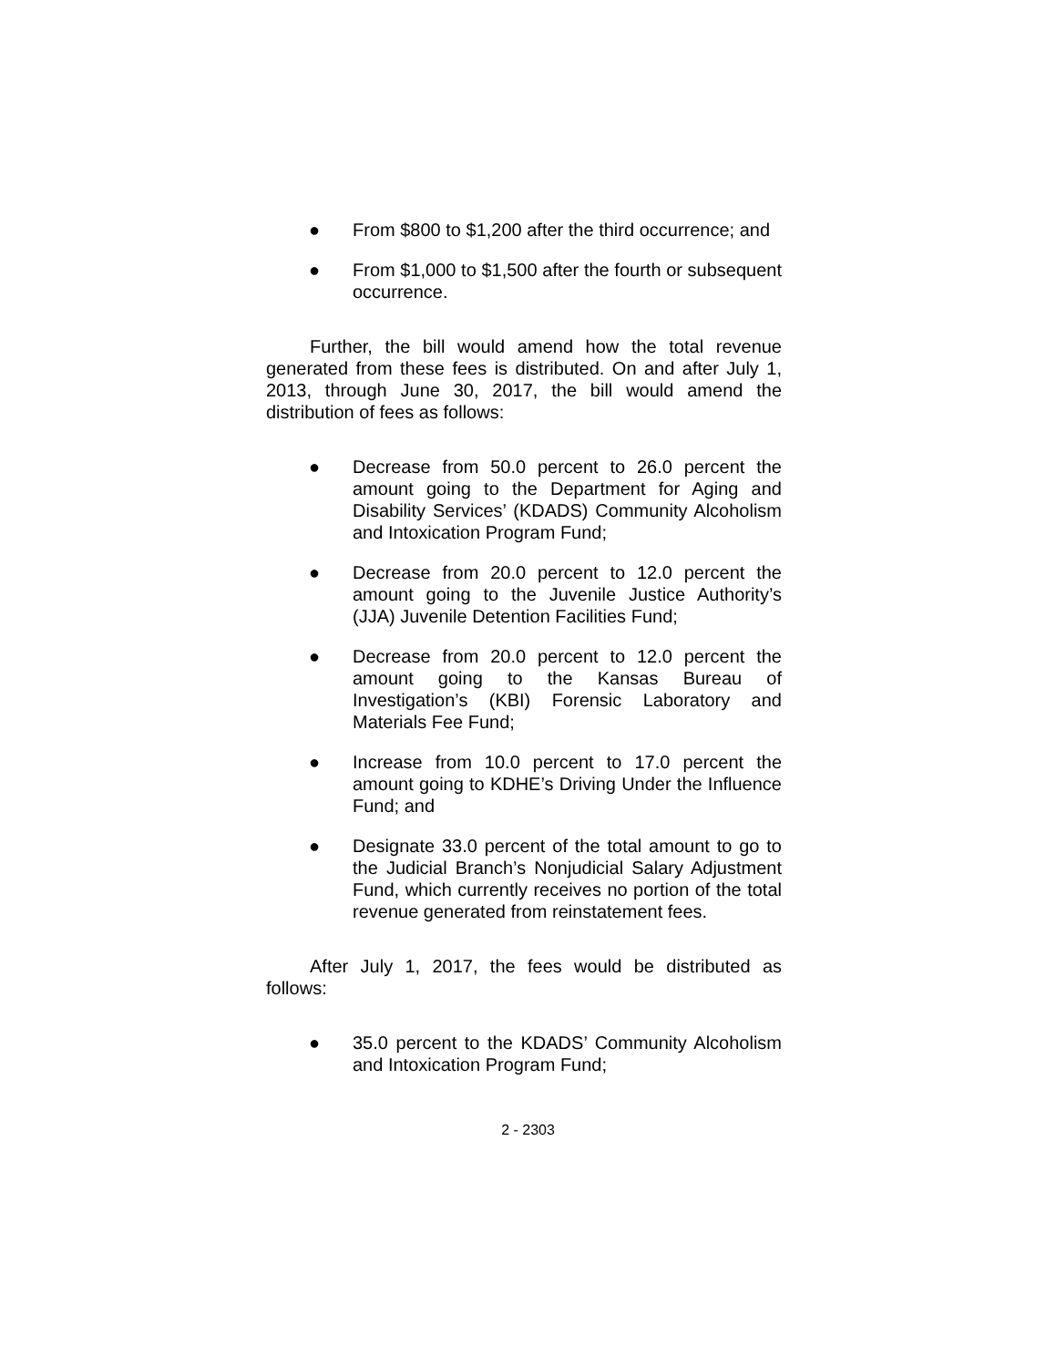● From $800 to $1,200 after the third occurrence; and
● From $1,000 to $1,500 after the fourth or subsequent occurrence.
Further, the bill would amend how the total revenue generated from these fees is distributed. On and after July 1, 2013, through June 30, 2017, the bill would amend the distribution of fees as follows:
● Decrease from 50.0 percent to 26.0 percent the amount going to the Department for Aging and Disability Services’ (KDADS) Community Alcoholism and Intoxication Program Fund;
● Decrease from 20.0 percent to 12.0 percent the amount going to the Juvenile Justice Authority’s (JJA) Juvenile Detention Facilities Fund;
● Decrease from 20.0 percent to 12.0 percent the amount going to the Kansas Bureau of Investigation’s (KBI) Forensic Laboratory and Materials Fee Fund;
● Increase from 10.0 percent to 17.0 percent the amount going to KDHE’s Driving Under the Influence Fund; and
● Designate 33.0 percent of the total amount to go to the Judicial Branch’s Nonjudicial Salary Adjustment Fund, which currently receives no portion of the total revenue generated from reinstatement fees.
After July 1, 2017, the fees would be distributed as follows:
● 35.0 percent to the KDADS’ Community Alcoholism and Intoxication Program Fund;
2 - 2303